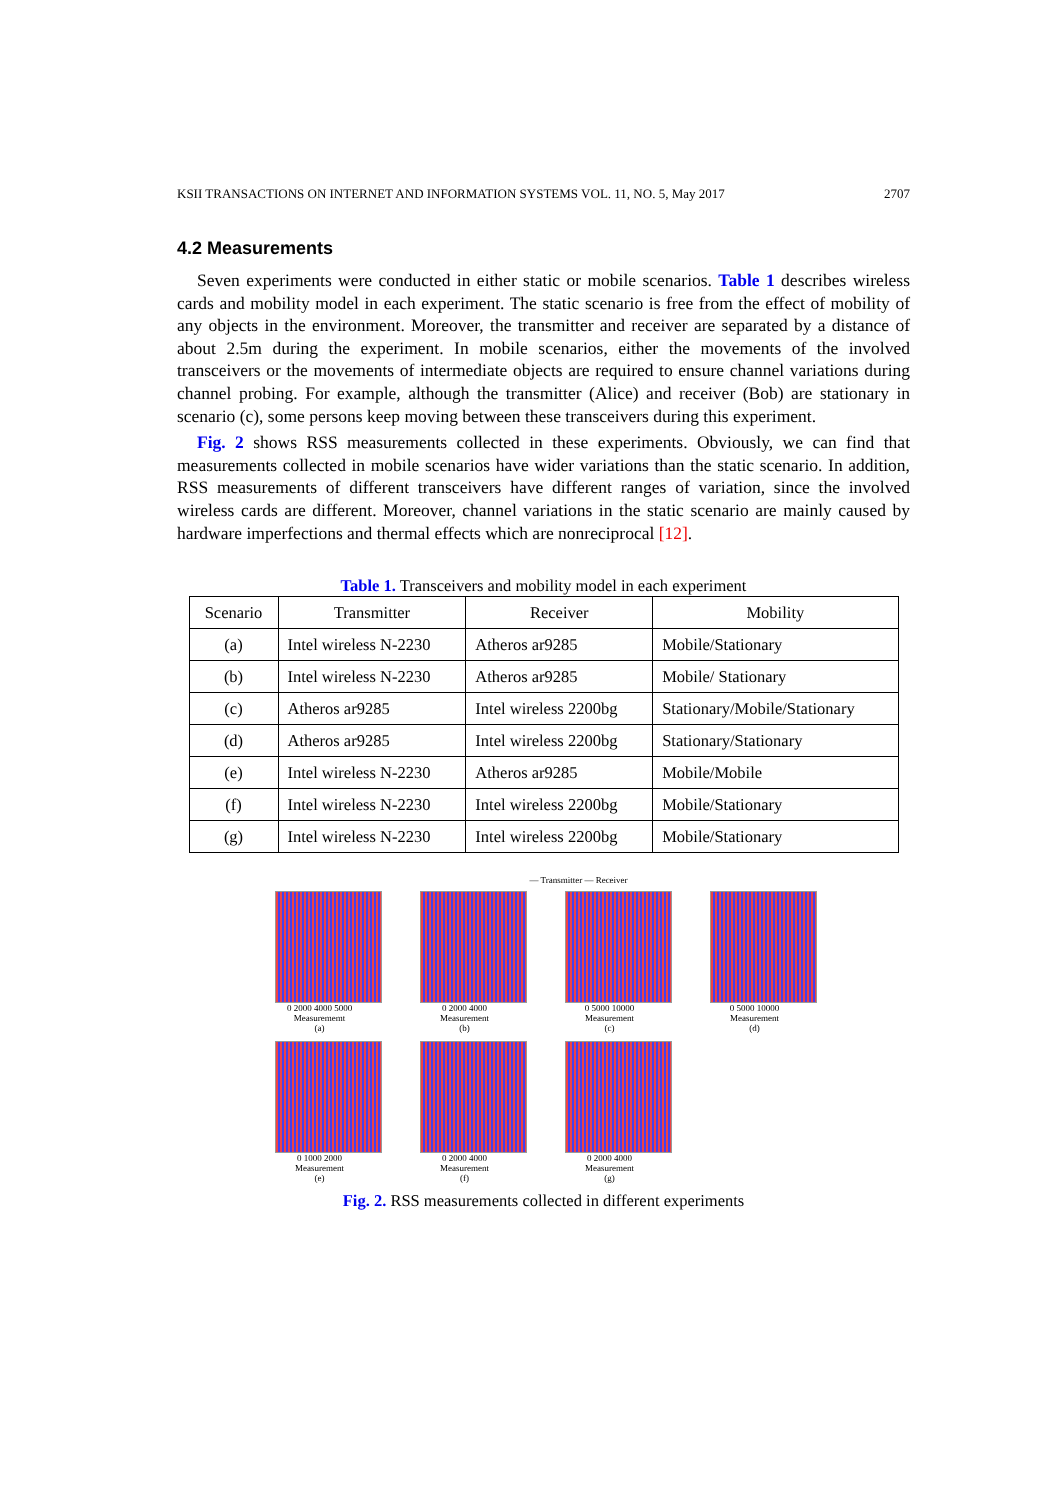KSII TRANSACTIONS ON INTERNET AND INFORMATION SYSTEMS VOL. 11, NO. 5, May 2017 2707
4.2 Measurements
Seven experiments were conducted in either static or mobile scenarios. Table 1 describes wireless cards and mobility model in each experiment. The static scenario is free from the effect of mobility of any objects in the environment. Moreover, the transmitter and receiver are separated by a distance of about 2.5m during the experiment. In mobile scenarios, either the movements of the involved transceivers or the movements of intermediate objects are required to ensure channel variations during channel probing. For example, although the transmitter (Alice) and receiver (Bob) are stationary in scenario (c), some persons keep moving between these transceivers during this experiment.
Fig. 2 shows RSS measurements collected in these experiments. Obviously, we can find that measurements collected in mobile scenarios have wider variations than the static scenario. In addition, RSS measurements of different transceivers have different ranges of variation, since the involved wireless cards are different. Moreover, channel variations in the static scenario are mainly caused by hardware imperfections and thermal effects which are nonreciprocal [12].
Table 1. Transceivers and mobility model in each experiment
| Scenario | Transmitter | Receiver | Mobility |
| --- | --- | --- | --- |
| (a) | Intel wireless N-2230 | Atheros ar9285 | Mobile/Stationary |
| (b) | Intel wireless N-2230 | Atheros ar9285 | Mobile/ Stationary |
| (c) | Atheros ar9285 | Intel wireless 2200bg | Stationary/Mobile/Stationary |
| (d) | Atheros ar9285 | Intel wireless 2200bg | Stationary/Stationary |
| (e) | Intel wireless N-2230 | Atheros ar9285 | Mobile/Mobile |
| (f) | Intel wireless N-2230 | Intel wireless 2200bg | Mobile/Stationary |
| (g) | Intel wireless N-2230 | Intel wireless 2200bg | Mobile/Stationary |
— Transmitter — Receiver
0 2000 4000 5000
Measurememt
(a)
0 2000 4000
Measurement
(b)
0 5000 10000
Measurement
(c)
0 5000 10000
Measurement
(d)
0 1000 2000
Measurement
(e)
0 2000 4000
Measurement
(f)
0 2000 4000
Measurement
(g)
Fig. 2. RSS measurements collected in different experiments